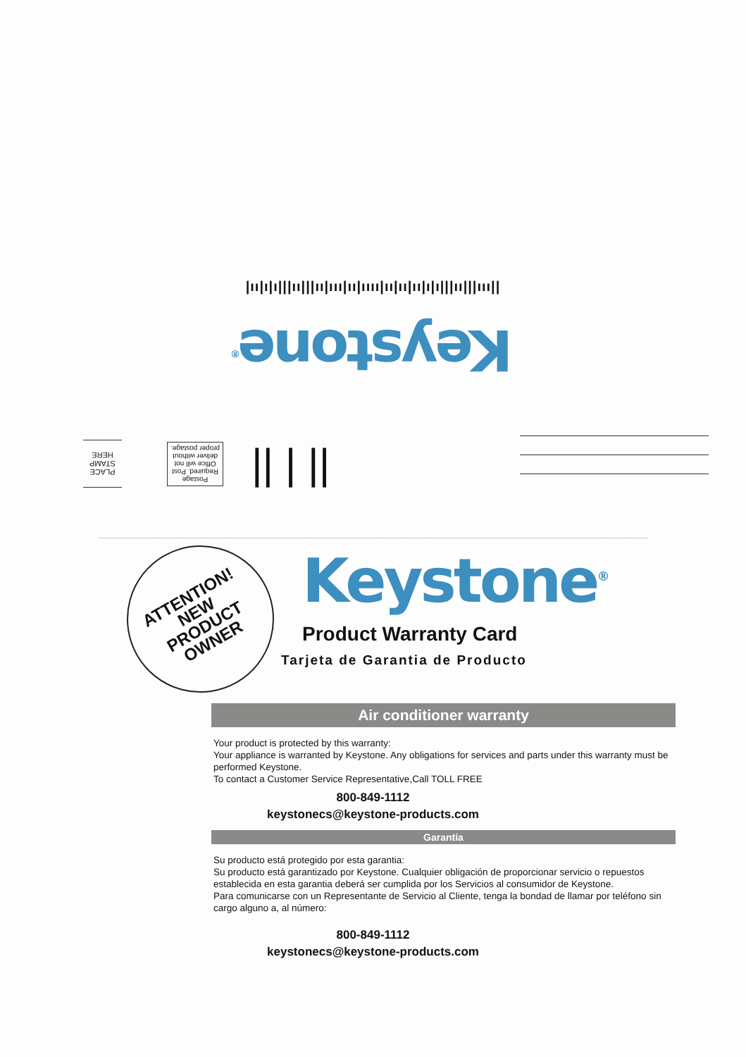|ıı|ı|ı|||ıı|||ıı|ııı|ıı|ıııı|ıı|ıı|ıı|ı|ı|||ıı|||ııı||
Keystone<sup>®</sup>
PLACE STAMP HERE
Postage Required. Post Office will not deliver without proper postage.
|| | ||
ATTENTION!
NEW
PRODUCT
OWNER
Keystone<sup>®</sup>
Product Warranty Card
Tarjeta de Garantia de Producto
Air conditioner warranty
Your product is protected by this warranty:
Your appliance is warranted by Keystone. Any obligations for services and parts under this warranty must be performed Keystone.
To contact a Customer Service Representative,Call TOLL FREE
800-849-1112
keystonecs@keystone-products.com
Garantia
Su producto está protegido por esta garantia:
Su producto está garantizado por Keystone. Cualquier obligación de proporcionar servicio o repuestos establecida en esta garantia deberá ser cumplida por los Servicios al consumidor de Keystone.
Para comunicarse con un Representante de Servicio al Cliente, tenga la bondad de llamar por teléfono sin cargo alguno a, al número:
800-849-1112
keystonecs@keystone-products.com